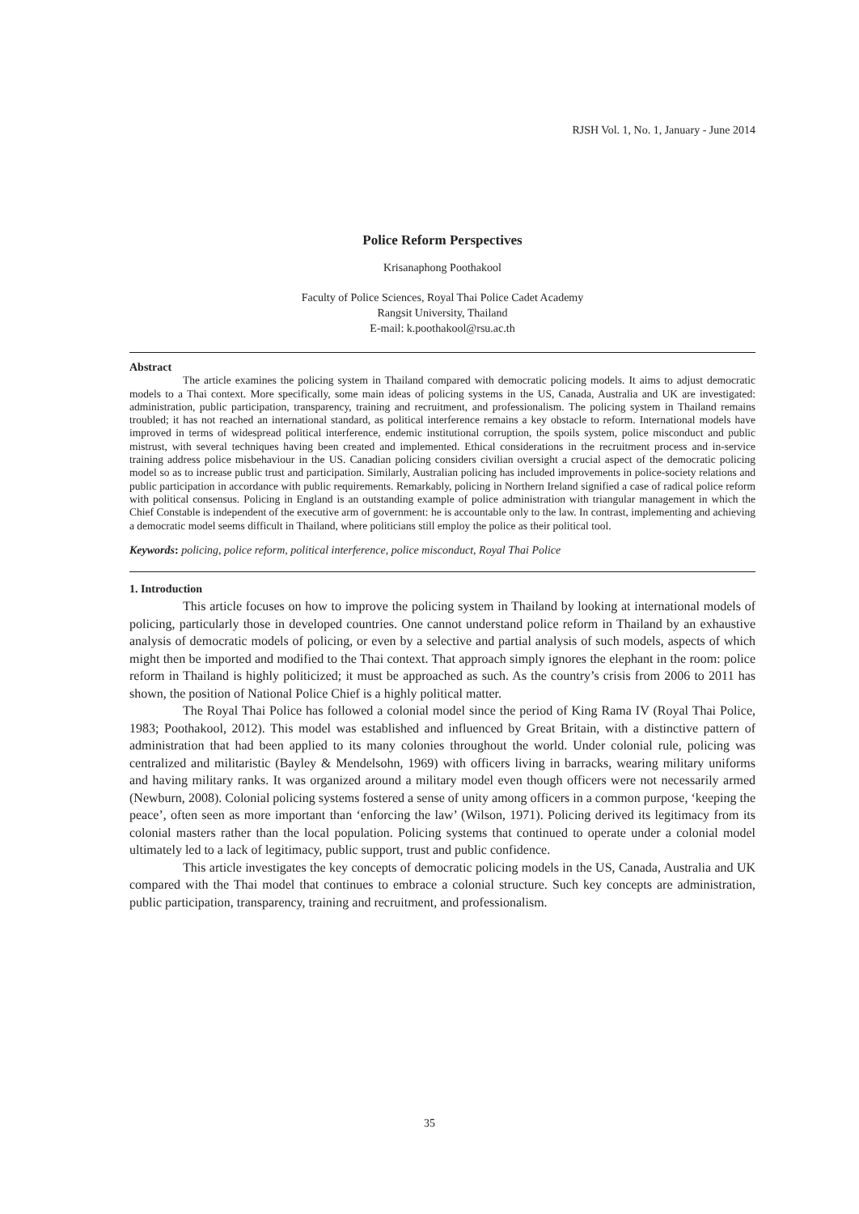RJSH Vol. 1, No. 1, January - June 2014
Police Reform Perspectives
Krisanaphong Poothakool
Faculty of Police Sciences, Royal Thai Police Cadet Academy
Rangsit University, Thailand
E-mail: k.poothakool@rsu.ac.th
Abstract
The article examines the policing system in Thailand compared with democratic policing models. It aims to adjust democratic models to a Thai context. More specifically, some main ideas of policing systems in the US, Canada, Australia and UK are investigated: administration, public participation, transparency, training and recruitment, and professionalism. The policing system in Thailand remains troubled; it has not reached an international standard, as political interference remains a key obstacle to reform. International models have improved in terms of widespread political interference, endemic institutional corruption, the spoils system, police misconduct and public mistrust, with several techniques having been created and implemented. Ethical considerations in the recruitment process and in-service training address police misbehaviour in the US. Canadian policing considers civilian oversight a crucial aspect of the democratic policing model so as to increase public trust and participation. Similarly, Australian policing has included improvements in police-society relations and public participation in accordance with public requirements. Remarkably, policing in Northern Ireland signified a case of radical police reform with political consensus. Policing in England is an outstanding example of police administration with triangular management in which the Chief Constable is independent of the executive arm of government: he is accountable only to the law. In contrast, implementing and achieving a democratic model seems difficult in Thailand, where politicians still employ the police as their political tool.
Keywords: policing, police reform, political interference, police misconduct, Royal Thai Police
1. Introduction
This article focuses on how to improve the policing system in Thailand by looking at international models of policing, particularly those in developed countries. One cannot understand police reform in Thailand by an exhaustive analysis of democratic models of policing, or even by a selective and partial analysis of such models, aspects of which might then be imported and modified to the Thai context. That approach simply ignores the elephant in the room: police reform in Thailand is highly politicized; it must be approached as such. As the country’s crisis from 2006 to 2011 has shown, the position of National Police Chief is a highly political matter.
The Royal Thai Police has followed a colonial model since the period of King Rama IV (Royal Thai Police, 1983; Poothakool, 2012). This model was established and influenced by Great Britain, with a distinctive pattern of administration that had been applied to its many colonies throughout the world. Under colonial rule, policing was centralized and militaristic (Bayley & Mendelsohn, 1969) with officers living in barracks, wearing military uniforms and having military ranks. It was organized around a military model even though officers were not necessarily armed (Newburn, 2008). Colonial policing systems fostered a sense of unity among officers in a common purpose, ‘keeping the peace’, often seen as more important than ‘enforcing the law’ (Wilson, 1971). Policing derived its legitimacy from its colonial masters rather than the local population. Policing systems that continued to operate under a colonial model ultimately led to a lack of legitimacy, public support, trust and public confidence.
This article investigates the key concepts of democratic policing models in the US, Canada, Australia and UK compared with the Thai model that continues to embrace a colonial structure. Such key concepts are administration, public participation, transparency, training and recruitment, and professionalism.
35